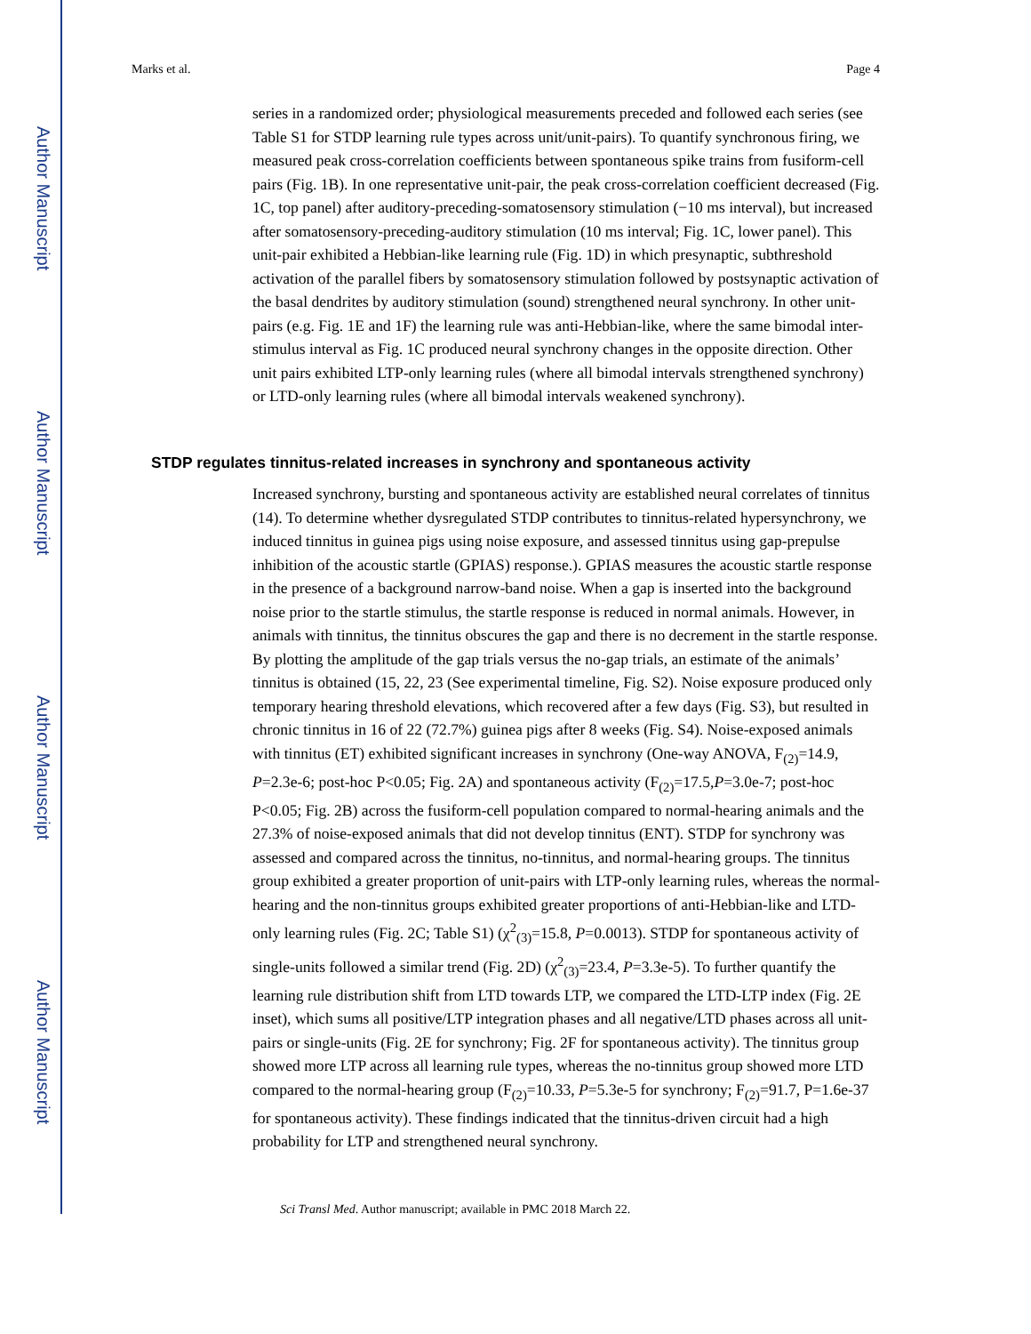Author Manuscript
Author Manuscript
Author Manuscript
Author Manuscript
Marks et al. Page 4
series in a randomized order; physiological measurements preceded and followed each series (see Table S1 for STDP learning rule types across unit/unit-pairs). To quantify synchronous firing, we measured peak cross-correlation coefficients between spontaneous spike trains from fusiform-cell pairs (Fig. 1B). In one representative unit-pair, the peak cross-correlation coefficient decreased (Fig. 1C, top panel) after auditory-preceding-somatosensory stimulation (−10 ms interval), but increased after somatosensory-preceding-auditory stimulation (10 ms interval; Fig. 1C, lower panel). This unit-pair exhibited a Hebbian-like learning rule (Fig. 1D) in which presynaptic, subthreshold activation of the parallel fibers by somatosensory stimulation followed by postsynaptic activation of the basal dendrites by auditory stimulation (sound) strengthened neural synchrony. In other unit-pairs (e.g. Fig. 1E and 1F) the learning rule was anti-Hebbian-like, where the same bimodal inter-stimulus interval as Fig. 1C produced neural synchrony changes in the opposite direction. Other unit pairs exhibited LTP-only learning rules (where all bimodal intervals strengthened synchrony) or LTD-only learning rules (where all bimodal intervals weakened synchrony).
STDP regulates tinnitus-related increases in synchrony and spontaneous activity
Increased synchrony, bursting and spontaneous activity are established neural correlates of tinnitus (14). To determine whether dysregulated STDP contributes to tinnitus-related hypersynchrony, we induced tinnitus in guinea pigs using noise exposure, and assessed tinnitus using gap-prepulse inhibition of the acoustic startle (GPIAS) response.). GPIAS measures the acoustic startle response in the presence of a background narrow-band noise. When a gap is inserted into the background noise prior to the startle stimulus, the startle response is reduced in normal animals. However, in animals with tinnitus, the tinnitus obscures the gap and there is no decrement in the startle response. By plotting the amplitude of the gap trials versus the no-gap trials, an estimate of the animals’ tinnitus is obtained (15, 22, 23 (See experimental timeline, Fig. S2). Noise exposure produced only temporary hearing threshold elevations, which recovered after a few days (Fig. S3), but resulted in chronic tinnitus in 16 of 22 (72.7%) guinea pigs after 8 weeks (Fig. S4). Noise-exposed animals with tinnitus (ET) exhibited significant increases in synchrony (One-way ANOVA, F<sub>(2)</sub>=14.9, P=2.3e-6; post-hoc P<0.05; Fig. 2A) and spontaneous activity (F<sub>(2)</sub>=17.5,P=3.0e-7; post-hoc P<0.05; Fig. 2B) across the fusiform-cell population compared to normal-hearing animals and the 27.3% of noise-exposed animals that did not develop tinnitus (ENT). STDP for synchrony was assessed and compared across the tinnitus, no-tinnitus, and normal-hearing groups. The tinnitus group exhibited a greater proportion of unit-pairs with LTP-only learning rules, whereas the normal-hearing and the non-tinnitus groups exhibited greater proportions of anti-Hebbian-like and LTD-only learning rules (Fig. 2C; Table S1) (χ<sup>2</sup><sub>(3)</sub>=15.8, P=0.0013). STDP for spontaneous activity of single-units followed a similar trend (Fig. 2D) (χ<sup>2</sup><sub>(3)</sub>=23.4, P=3.3e-5). To further quantify the learning rule distribution shift from LTD towards LTP, we compared the LTD-LTP index (Fig. 2E inset), which sums all positive/LTP integration phases and all negative/LTD phases across all unit-pairs or single-units (Fig. 2E for synchrony; Fig. 2F for spontaneous activity). The tinnitus group showed more LTP across all learning rule types, whereas the no-tinnitus group showed more LTD compared to the normal-hearing group (F<sub>(2)</sub>=10.33, P=5.3e-5 for synchrony; F<sub>(2)</sub>=91.7, P=1.6e-37 for spontaneous activity). These findings indicated that the tinnitus-driven circuit had a high probability for LTP and strengthened neural synchrony.
Sci Transl Med. Author manuscript; available in PMC 2018 March 22.